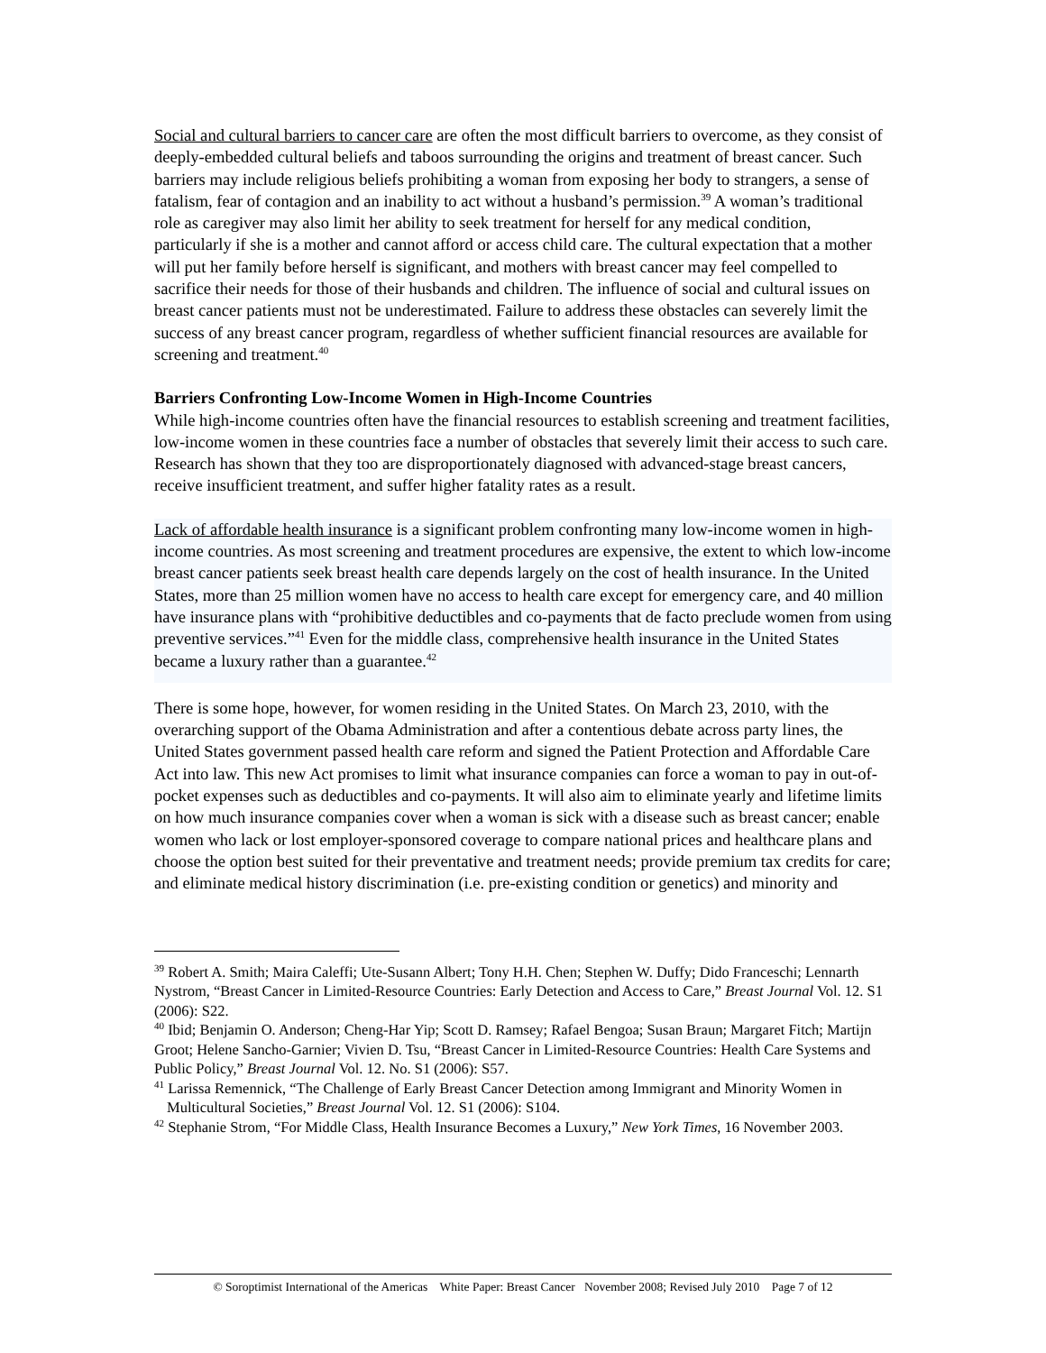Social and cultural barriers to cancer care are often the most difficult barriers to overcome, as they consist of deeply-embedded cultural beliefs and taboos surrounding the origins and treatment of breast cancer. Such barriers may include religious beliefs prohibiting a woman from exposing her body to strangers, a sense of fatalism, fear of contagion and an inability to act without a husband’s permission.<sup>39</sup> A woman’s traditional role as caregiver may also limit her ability to seek treatment for herself for any medical condition, particularly if she is a mother and cannot afford or access child care. The cultural expectation that a mother will put her family before herself is significant, and mothers with breast cancer may feel compelled to sacrifice their needs for those of their husbands and children. The influence of social and cultural issues on breast cancer patients must not be underestimated. Failure to address these obstacles can severely limit the success of any breast cancer program, regardless of whether sufficient financial resources are available for screening and treatment.<sup>40</sup>
Barriers Confronting Low-Income Women in High-Income Countries
While high-income countries often have the financial resources to establish screening and treatment facilities, low-income women in these countries face a number of obstacles that severely limit their access to such care. Research has shown that they too are disproportionately diagnosed with advanced-stage breast cancers, receive insufficient treatment, and suffer higher fatality rates as a result.
Lack of affordable health insurance is a significant problem confronting many low-income women in high-income countries. As most screening and treatment procedures are expensive, the extent to which low-income breast cancer patients seek breast health care depends largely on the cost of health insurance. In the United States, more than 25 million women have no access to health care except for emergency care, and 40 million have insurance plans with “prohibitive deductibles and co-payments that de facto preclude women from using preventive services.”<sup>41</sup> Even for the middle class, comprehensive health insurance in the United States became a luxury rather than a guarantee.<sup>42</sup>
There is some hope, however, for women residing in the United States. On March 23, 2010, with the overarching support of the Obama Administration and after a contentious debate across party lines, the United States government passed health care reform and signed the Patient Protection and Affordable Care Act into law. This new Act promises to limit what insurance companies can force a woman to pay in out-of-pocket expenses such as deductibles and co-payments. It will also aim to eliminate yearly and lifetime limits on how much insurance companies cover when a woman is sick with a disease such as breast cancer; enable women who lack or lost employer-sponsored coverage to compare national prices and healthcare plans and choose the option best suited for their preventative and treatment needs; provide premium tax credits for care; and eliminate medical history discrimination (i.e. pre-existing condition or genetics) and minority and
<sup>39</sup> Robert A. Smith; Maira Caleffi; Ute-Susann Albert; Tony H.H. Chen; Stephen W. Duffy; Dido Franceschi; Lennarth Nystrom, “Breast Cancer in Limited-Resource Countries: Early Detection and Access to Care,” Breast Journal Vol. 12. S1 (2006): S22.
<sup>40</sup> Ibid; Benjamin O. Anderson; Cheng-Har Yip; Scott D. Ramsey; Rafael Bengoa; Susan Braun; Margaret Fitch; Martijn Groot; Helene Sancho-Garnier; Vivien D. Tsu, “Breast Cancer in Limited-Resource Countries: Health Care Systems and Public Policy,” Breast Journal Vol. 12. No. S1 (2006): S57.
<sup>41</sup> Larissa Remennick, “The Challenge of Early Breast Cancer Detection among Immigrant and Minority Women in Multicultural Societies,” Breast Journal Vol. 12. S1 (2006): S104.
<sup>42</sup> Stephanie Strom, “For Middle Class, Health Insurance Becomes a Luxury,” New York Times, 16 November 2003.
© Soroptimist International of the Americas White Paper: Breast Cancer November 2008; Revised July 2010 Page 7 of 12